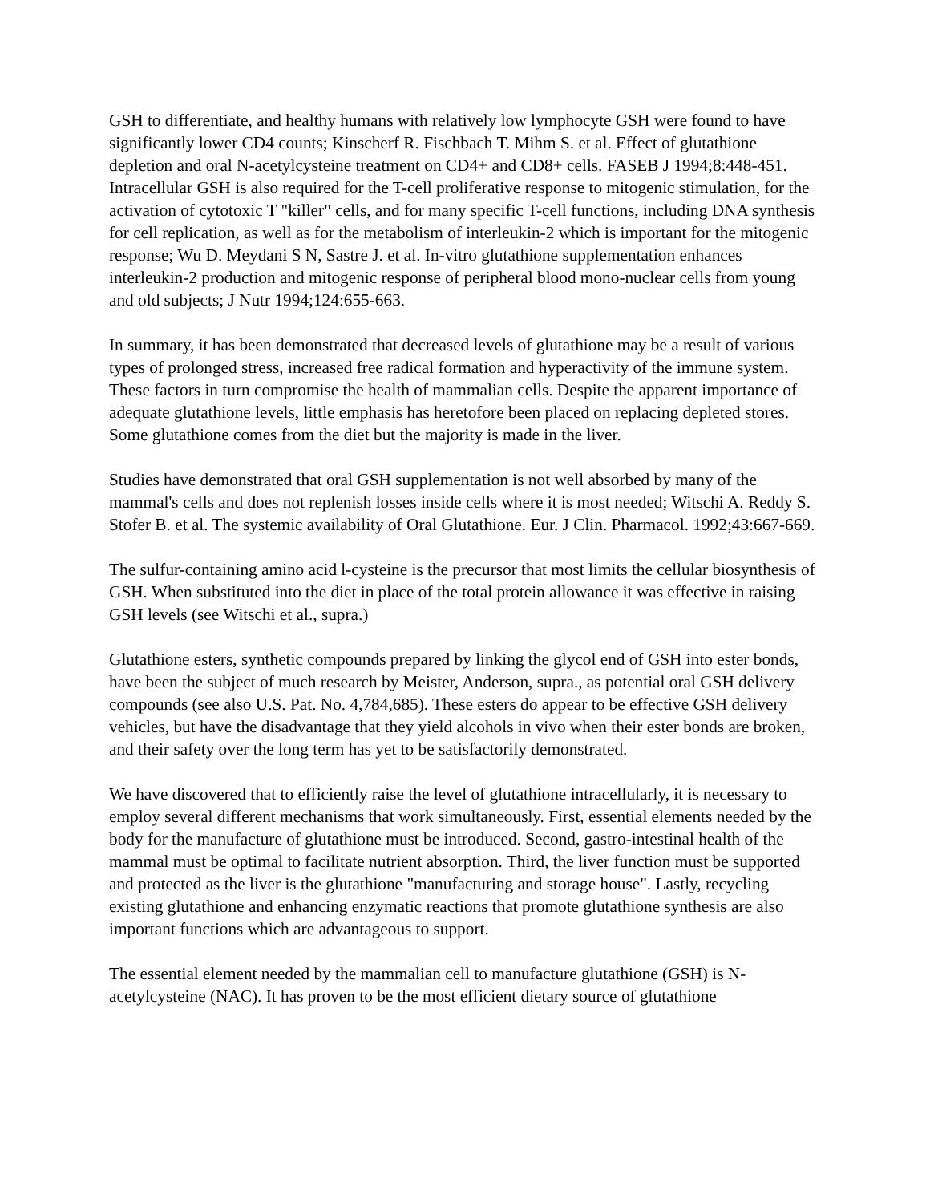GSH to differentiate, and healthy humans with relatively low lymphocyte GSH were found to have significantly lower CD4 counts; Kinscherf R. Fischbach T. Mihm S. et al. Effect of glutathione depletion and oral N-acetylcysteine treatment on CD4+ and CD8+ cells. FASEB J 1994;8:448-451. Intracellular GSH is also required for the T-cell proliferative response to mitogenic stimulation, for the activation of cytotoxic T "killer" cells, and for many specific T-cell functions, including DNA synthesis for cell replication, as well as for the metabolism of interleukin-2 which is important for the mitogenic response; Wu D. Meydani S N, Sastre J. et al. In-vitro glutathione supplementation enhances interleukin-2 production and mitogenic response of peripheral blood mono-nuclear cells from young and old subjects; J Nutr 1994;124:655-663.
In summary, it has been demonstrated that decreased levels of glutathione may be a result of various types of prolonged stress, increased free radical formation and hyperactivity of the immune system. These factors in turn compromise the health of mammalian cells. Despite the apparent importance of adequate glutathione levels, little emphasis has heretofore been placed on replacing depleted stores. Some glutathione comes from the diet but the majority is made in the liver.
Studies have demonstrated that oral GSH supplementation is not well absorbed by many of the mammal's cells and does not replenish losses inside cells where it is most needed; Witschi A. Reddy S. Stofer B. et al. The systemic availability of Oral Glutathione. Eur. J Clin. Pharmacol. 1992;43:667-669.
The sulfur-containing amino acid l-cysteine is the precursor that most limits the cellular biosynthesis of GSH. When substituted into the diet in place of the total protein allowance it was effective in raising GSH levels (see Witschi et al., supra.)
Glutathione esters, synthetic compounds prepared by linking the glycol end of GSH into ester bonds, have been the subject of much research by Meister, Anderson, supra., as potential oral GSH delivery compounds (see also U.S. Pat. No. 4,784,685). These esters do appear to be effective GSH delivery vehicles, but have the disadvantage that they yield alcohols in vivo when their ester bonds are broken, and their safety over the long term has yet to be satisfactorily demonstrated.
We have discovered that to efficiently raise the level of glutathione intracellularly, it is necessary to employ several different mechanisms that work simultaneously. First, essential elements needed by the body for the manufacture of glutathione must be introduced. Second, gastro-intestinal health of the mammal must be optimal to facilitate nutrient absorption. Third, the liver function must be supported and protected as the liver is the glutathione "manufacturing and storage house". Lastly, recycling existing glutathione and enhancing enzymatic reactions that promote glutathione synthesis are also important functions which are advantageous to support.
The essential element needed by the mammalian cell to manufacture glutathione (GSH) is N-acetylcysteine (NAC). It has proven to be the most efficient dietary source of glutathione